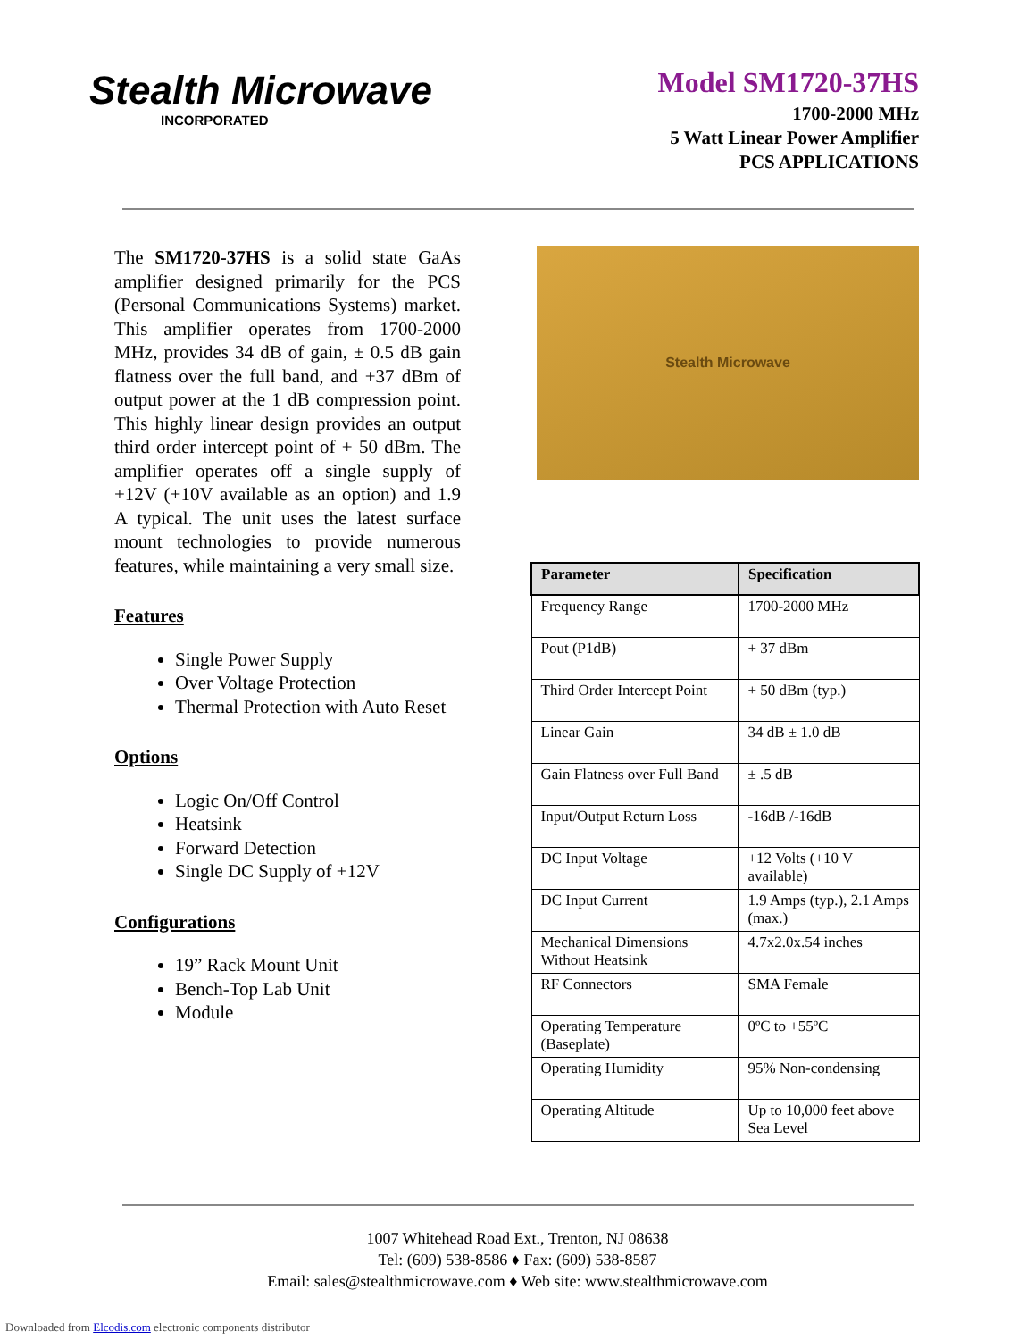Stealth Microwave
INCORPORATED
Model SM1720-37HS
1700-2000 MHz
5 Watt Linear Power Amplifier
PCS APPLICATIONS
The SM1720-37HS is a solid state GaAs amplifier designed primarily for the PCS (Personal Communications Systems) market. This amplifier operates from 1700-2000 MHz, provides 34 dB of gain, ± 0.5 dB gain flatness over the full band, and +37 dBm of output power at the 1 dB compression point. This highly linear design provides an output third order intercept point of + 50 dBm. The amplifier operates off a single supply of +12V (+10V available as an option) and 1.9 A typical. The unit uses the latest surface mount technologies to provide numerous features, while maintaining a very small size.
Features
Single Power Supply
Over Voltage Protection
Thermal Protection with Auto Reset
Options
Logic On/Off Control
Heatsink
Forward Detection
Single DC Supply of +12V
Configurations
19” Rack Mount Unit
Bench-Top Lab Unit
Module
Stealth Microwave
| Parameter | Specification |
| --- | --- |
| Frequency Range | 1700-2000 MHz |
| Pout (P1dB) | + 37 dBm |
| Third Order Intercept Point | + 50 dBm (typ.) |
| Linear Gain | 34 dB ± 1.0 dB |
| Gain Flatness over Full Band | ± .5 dB |
| Input/Output Return Loss | -16dB /-16dB |
| DC Input Voltage | +12 Volts (+10 V available) |
| DC Input Current | 1.9 Amps (typ.), 2.1 Amps (max.) |
| Mechanical Dimensions Without Heatsink | 4.7x2.0x.54 inches |
| RF Connectors | SMA Female |
| Operating Temperature (Baseplate) | 0ºC to +55ºC |
| Operating Humidity | 95% Non-condensing |
| Operating Altitude | Up to 10,000 feet above Sea Level |
1007 Whitehead Road Ext., Trenton, NJ 08638
Tel: (609) 538-8586 ♦ Fax: (609) 538-8587
Email: sales@stealthmicrowave.com ♦ Web site: www.stealthmicrowave.com
Downloaded from Elcodis.com electronic components distributor